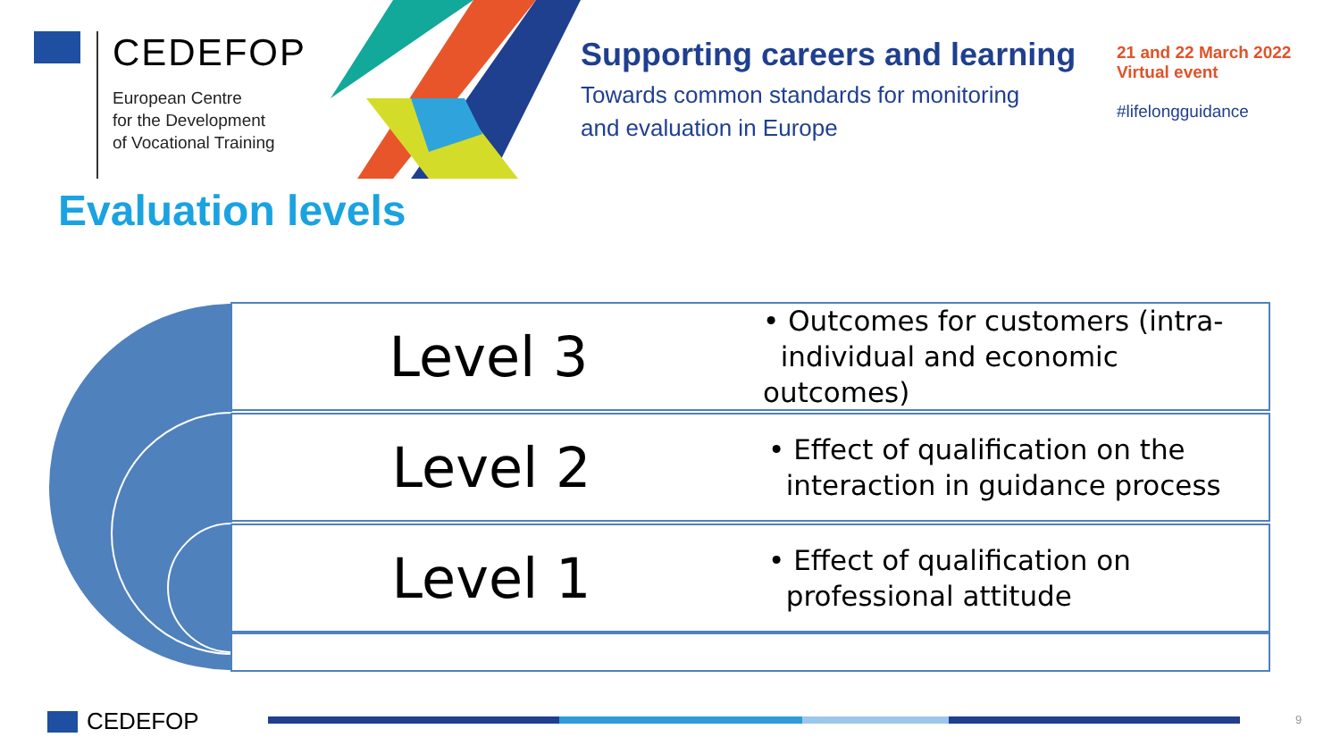CEDEFOP
European Centre
for the Development
of Vocational Training
Supporting careers and learning
Towards common standards for monitoring
and evaluation in Europe
21 and 22 March 2022
Virtual event
#lifelongguidance
Evaluation levels
Level 3
• Outcomes for customers (intra-
individual and economic outcomes)
Level 2
• Effect of qualification on the
interaction in guidance process
Level 1
• Effect of qualification on
professional attitude
CEDEFOP 9